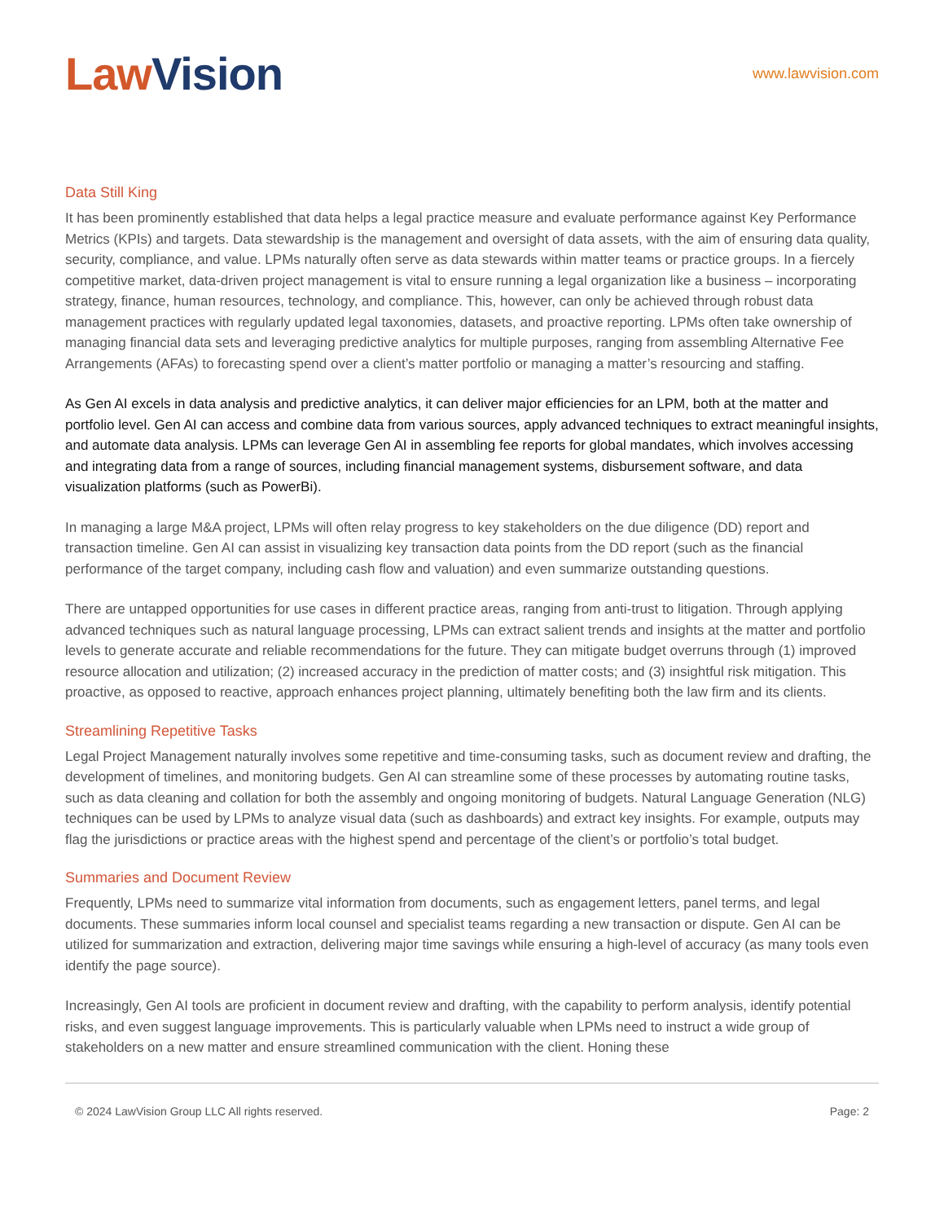Law Vision
www.lawvision.com
Data Still King
It has been prominently established that data helps a legal practice measure and evaluate performance against Key Performance Metrics (KPIs) and targets. Data stewardship is the management and oversight of data assets, with the aim of ensuring data quality, security, compliance, and value. LPMs naturally often serve as data stewards within matter teams or practice groups. In a fiercely competitive market, data-driven project management is vital to ensure running a legal organization like a business – incorporating strategy, finance, human resources, technology, and compliance. This, however, can only be achieved through robust data management practices with regularly updated legal taxonomies, datasets, and proactive reporting. LPMs often take ownership of managing financial data sets and leveraging predictive analytics for multiple purposes, ranging from assembling Alternative Fee Arrangements (AFAs) to forecasting spend over a client’s matter portfolio or managing a matter’s resourcing and staffing.
As Gen AI excels in data analysis and predictive analytics, it can deliver major efficiencies for an LPM, both at the matter and portfolio level. Gen AI can access and combine data from various sources, apply advanced techniques to extract meaningful insights, and automate data analysis. LPMs can leverage Gen AI in assembling fee reports for global mandates, which involves accessing and integrating data from a range of sources, including financial management systems, disbursement software, and data visualization platforms (such as PowerBi).
In managing a large M&A project, LPMs will often relay progress to key stakeholders on the due diligence (DD) report and transaction timeline. Gen AI can assist in visualizing key transaction data points from the DD report (such as the financial performance of the target company, including cash flow and valuation) and even summarize outstanding questions.
There are untapped opportunities for use cases in different practice areas, ranging from anti-trust to litigation. Through applying advanced techniques such as natural language processing, LPMs can extract salient trends and insights at the matter and portfolio levels to generate accurate and reliable recommendations for the future. They can mitigate budget overruns through (1) improved resource allocation and utilization; (2) increased accuracy in the prediction of matter costs; and (3) insightful risk mitigation. This proactive, as opposed to reactive, approach enhances project planning, ultimately benefiting both the law firm and its clients.
Streamlining Repetitive Tasks
Legal Project Management naturally involves some repetitive and time-consuming tasks, such as document review and drafting, the development of timelines, and monitoring budgets. Gen AI can streamline some of these processes by automating routine tasks, such as data cleaning and collation for both the assembly and ongoing monitoring of budgets. Natural Language Generation (NLG) techniques can be used by LPMs to analyze visual data (such as dashboards) and extract key insights. For example, outputs may flag the jurisdictions or practice areas with the highest spend and percentage of the client’s or portfolio’s total budget.
Summaries and Document Review
Frequently, LPMs need to summarize vital information from documents, such as engagement letters, panel terms, and legal documents. These summaries inform local counsel and specialist teams regarding a new transaction or dispute. Gen AI can be utilized for summarization and extraction, delivering major time savings while ensuring a high-level of accuracy (as many tools even identify the page source).
Increasingly, Gen AI tools are proficient in document review and drafting, with the capability to perform analysis, identify potential risks, and even suggest language improvements. This is particularly valuable when LPMs need to instruct a wide group of stakeholders on a new matter and ensure streamlined communication with the client. Honing these
© 2024 LawVision Group LLC All rights reserved. Page: 2